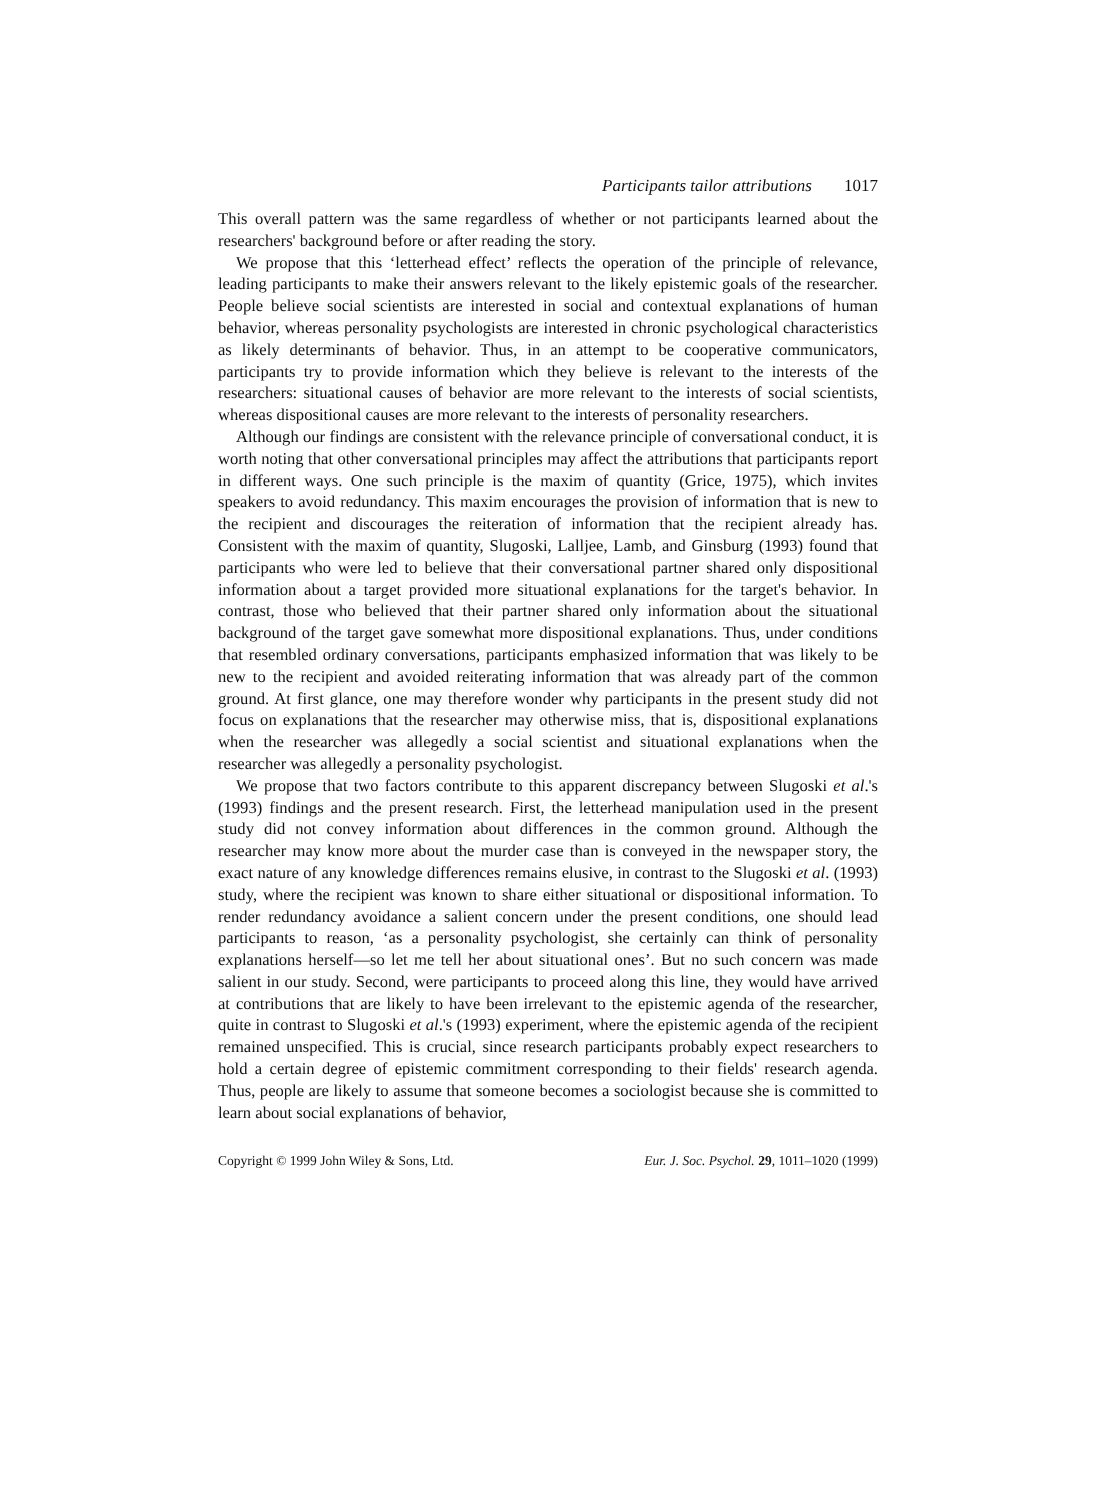Participants tailor attributions 1017
This overall pattern was the same regardless of whether or not participants learned about the researchers' background before or after reading the story.
We propose that this ‘letterhead effect’ reflects the operation of the principle of relevance, leading participants to make their answers relevant to the likely epistemic goals of the researcher. People believe social scientists are interested in social and contextual explanations of human behavior, whereas personality psychologists are interested in chronic psychological characteristics as likely determinants of behavior. Thus, in an attempt to be cooperative communicators, participants try to provide information which they believe is relevant to the interests of the researchers: situational causes of behavior are more relevant to the interests of social scientists, whereas dispositional causes are more relevant to the interests of personality researchers.
Although our findings are consistent with the relevance principle of conversational conduct, it is worth noting that other conversational principles may affect the attributions that participants report in different ways. One such principle is the maxim of quantity (Grice, 1975), which invites speakers to avoid redundancy. This maxim encourages the provision of information that is new to the recipient and discourages the reiteration of information that the recipient already has. Consistent with the maxim of quantity, Slugoski, Lalljee, Lamb, and Ginsburg (1993) found that participants who were led to believe that their conversational partner shared only dispositional information about a target provided more situational explanations for the target's behavior. In contrast, those who believed that their partner shared only information about the situational background of the target gave somewhat more dispositional explanations. Thus, under conditions that resembled ordinary conversations, participants emphasized information that was likely to be new to the recipient and avoided reiterating information that was already part of the common ground. At first glance, one may therefore wonder why participants in the present study did not focus on explanations that the researcher may otherwise miss, that is, dispositional explanations when the researcher was allegedly a social scientist and situational explanations when the researcher was allegedly a personality psychologist.
We propose that two factors contribute to this apparent discrepancy between Slugoski et al.'s (1993) findings and the present research. First, the letterhead manipulation used in the present study did not convey information about differences in the common ground. Although the researcher may know more about the murder case than is conveyed in the newspaper story, the exact nature of any knowledge differences remains elusive, in contrast to the Slugoski et al. (1993) study, where the recipient was known to share either situational or dispositional information. To render redundancy avoidance a salient concern under the present conditions, one should lead participants to reason, ‘as a personality psychologist, she certainly can think of personality explanations herself—so let me tell her about situational ones’. But no such concern was made salient in our study. Second, were participants to proceed along this line, they would have arrived at contributions that are likely to have been irrelevant to the epistemic agenda of the researcher, quite in contrast to Slugoski et al.'s (1993) experiment, where the epistemic agenda of the recipient remained unspecified. This is crucial, since research participants probably expect researchers to hold a certain degree of epistemic commitment corresponding to their fields' research agenda. Thus, people are likely to assume that someone becomes a sociologist because she is committed to learn about social explanations of behavior,
Copyright © 1999 John Wiley & Sons, Ltd. Eur. J. Soc. Psychol. 29, 1011–1020 (1999)